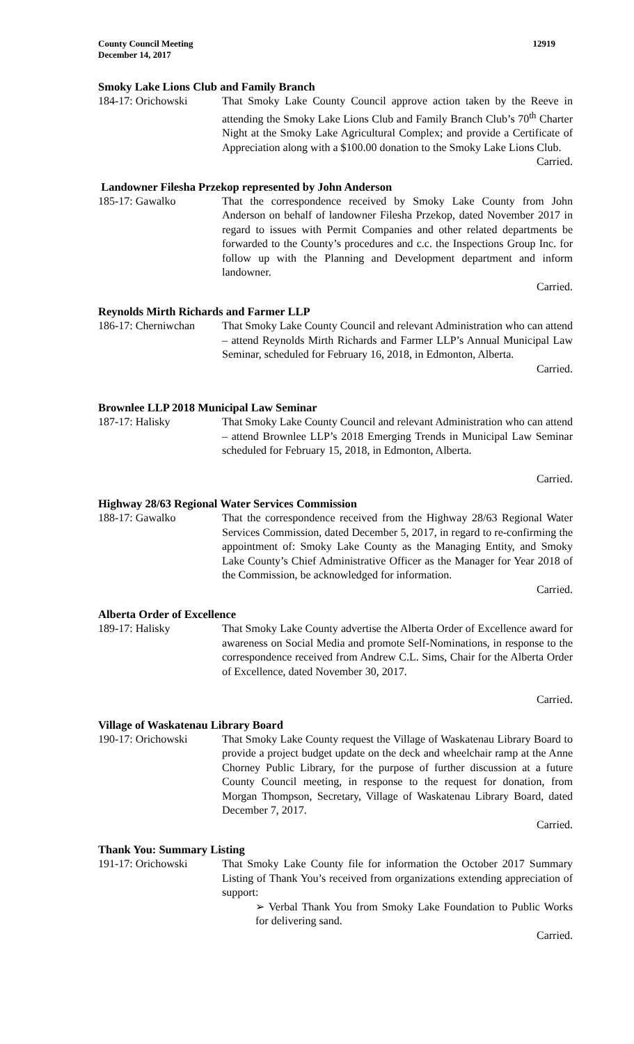County Council Meeting
December 14, 2017
12919
Smoky Lake Lions Club and Family Branch
184-17: Orichowski That Smoky Lake County Council approve action taken by the Reeve in attending the Smoky Lake Lions Club and Family Branch Club’s 70<sup>th</sup> Charter Night at the Smoky Lake Agricultural Complex; and provide a Certificate of Appreciation along with a $100.00 donation to the Smoky Lake Lions Club.
Carried.
Landowner Filesha Przekop represented by John Anderson
185-17: Gawalko That the correspondence received by Smoky Lake County from John Anderson on behalf of landowner Filesha Przekop, dated November 2017 in regard to issues with Permit Companies and other related departments be forwarded to the County’s procedures and c.c. the Inspections Group Inc. for follow up with the Planning and Development department and inform landowner.
Carried.
Reynolds Mirth Richards and Farmer LLP
186-17: Cherniwchan
That Smoky Lake County Council and relevant Administration who can attend – attend Reynolds Mirth Richards and Farmer LLP’s Annual Municipal Law Seminar, scheduled for February 16, 2018, in Edmonton, Alberta.
Carried.
Brownlee LLP 2018 Municipal Law Seminar
187-17: Halisky That Smoky Lake County Council and relevant Administration who can attend – attend Brownlee LLP’s 2018 Emerging Trends in Municipal Law Seminar scheduled for February 15, 2018, in Edmonton, Alberta.
Carried.
Highway 28/63 Regional Water Services Commission
188-17: Gawalko That the correspondence received from the Highway 28/63 Regional Water Services Commission, dated December 5, 2017, in regard to re-confirming the appointment of: Smoky Lake County as the Managing Entity, and Smoky Lake County’s Chief Administrative Officer as the Manager for Year 2018 of the Commission, be acknowledged for information.
Carried.
Alberta Order of Excellence
189-17: Halisky That Smoky Lake County advertise the Alberta Order of Excellence award for awareness on Social Media and promote Self-Nominations, in response to the correspondence received from Andrew C.L. Sims, Chair for the Alberta Order of Excellence, dated November 30, 2017.
Carried.
Village of Waskatenau Library Board
190-17: Orichowski That Smoky Lake County request the Village of Waskatenau Library Board to provide a project budget update on the deck and wheelchair ramp at the Anne Chorney Public Library, for the purpose of further discussion at a future County Council meeting, in response to the request for donation, from Morgan Thompson, Secretary, Village of Waskatenau Library Board, dated December 7, 2017.
Carried.
Thank You: Summary Listing
191-17: Orichowski That Smoky Lake County file for information the October 2017 Summary Listing of Thank You’s received from organizations extending appreciation of support:
➢ Verbal Thank You from Smoky Lake Foundation to Public Works for delivering sand.
Carried.